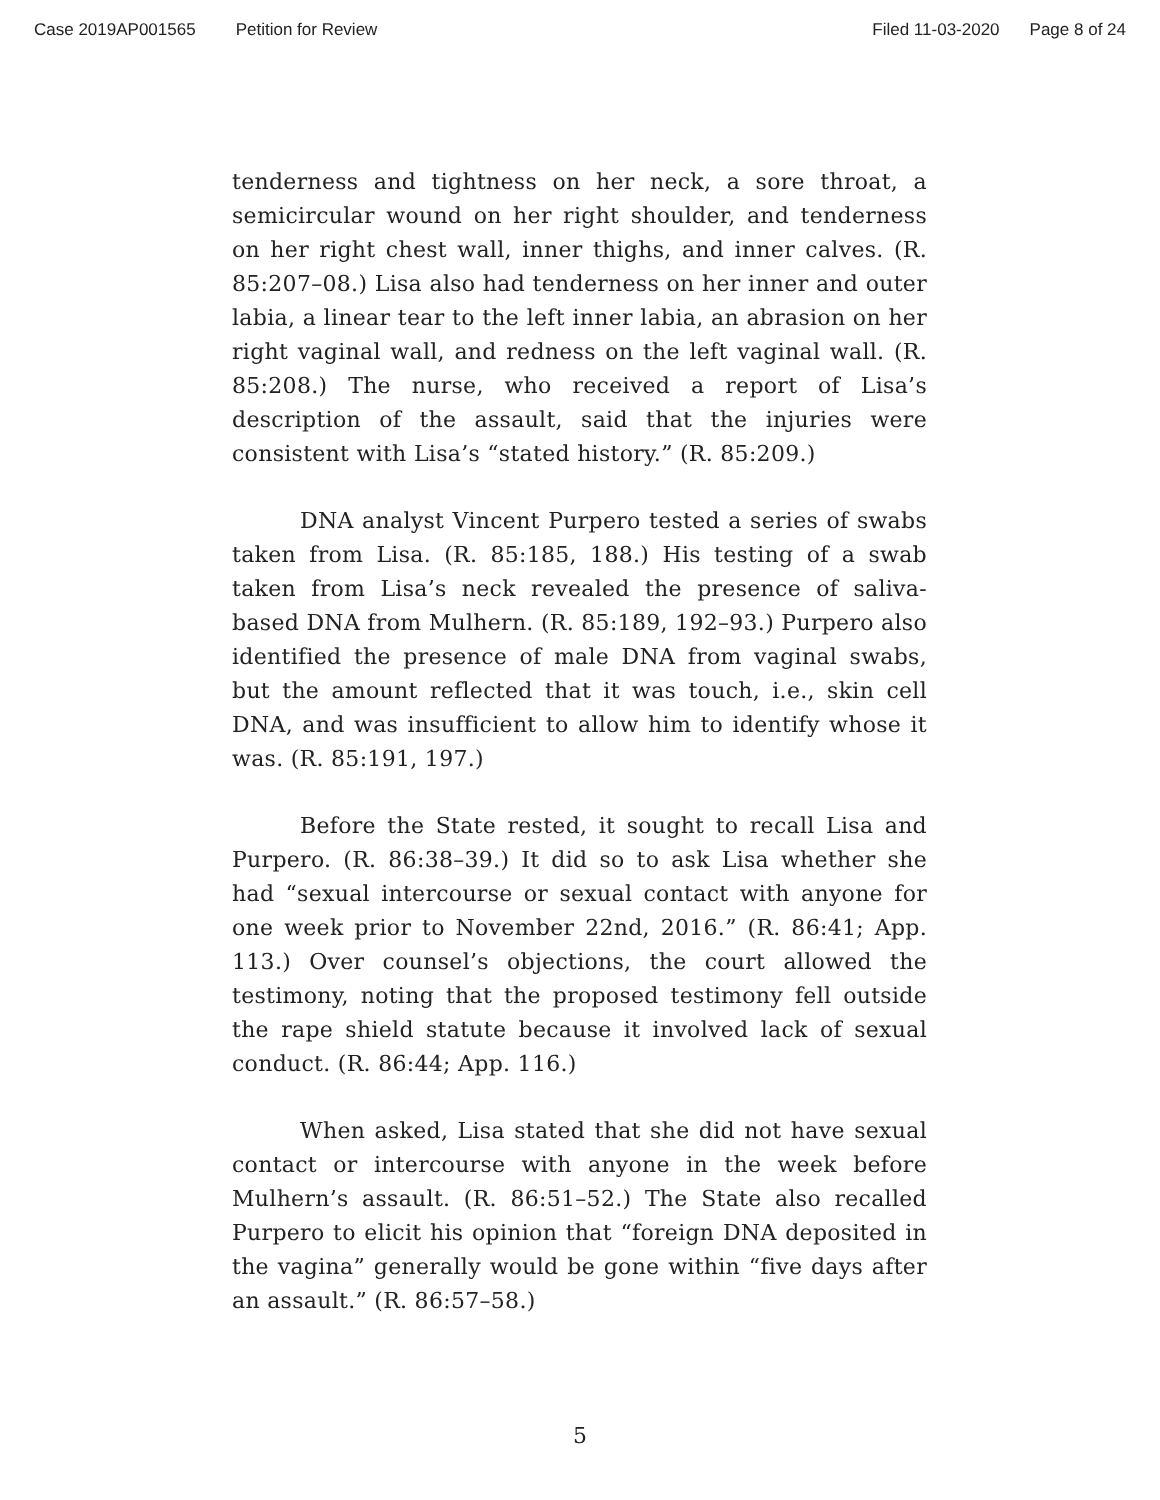Case 2019AP001565 Petition for Review Filed 11-03-2020 Page 8 of 24
tenderness and tightness on her neck, a sore throat, a semicircular wound on her right shoulder, and tenderness on her right chest wall, inner thighs, and inner calves. (R. 85:207–08.) Lisa also had tenderness on her inner and outer labia, a linear tear to the left inner labia, an abrasion on her right vaginal wall, and redness on the left vaginal wall. (R. 85:208.) The nurse, who received a report of Lisa’s description of the assault, said that the injuries were consistent with Lisa’s “stated history.” (R. 85:209.)
DNA analyst Vincent Purpero tested a series of swabs taken from Lisa. (R. 85:185, 188.) His testing of a swab taken from Lisa’s neck revealed the presence of saliva-based DNA from Mulhern. (R. 85:189, 192–93.) Purpero also identified the presence of male DNA from vaginal swabs, but the amount reflected that it was touch, i.e., skin cell DNA, and was insufficient to allow him to identify whose it was. (R. 85:191, 197.)
Before the State rested, it sought to recall Lisa and Purpero. (R. 86:38–39.) It did so to ask Lisa whether she had “sexual intercourse or sexual contact with anyone for one week prior to November 22nd, 2016.” (R. 86:41; App. 113.) Over counsel’s objections, the court allowed the testimony, noting that the proposed testimony fell outside the rape shield statute because it involved lack of sexual conduct. (R. 86:44; App. 116.)
When asked, Lisa stated that she did not have sexual contact or intercourse with anyone in the week before Mulhern’s assault. (R. 86:51–52.) The State also recalled Purpero to elicit his opinion that “foreign DNA deposited in the vagina” generally would be gone within “five days after an assault.” (R. 86:57–58.)
5